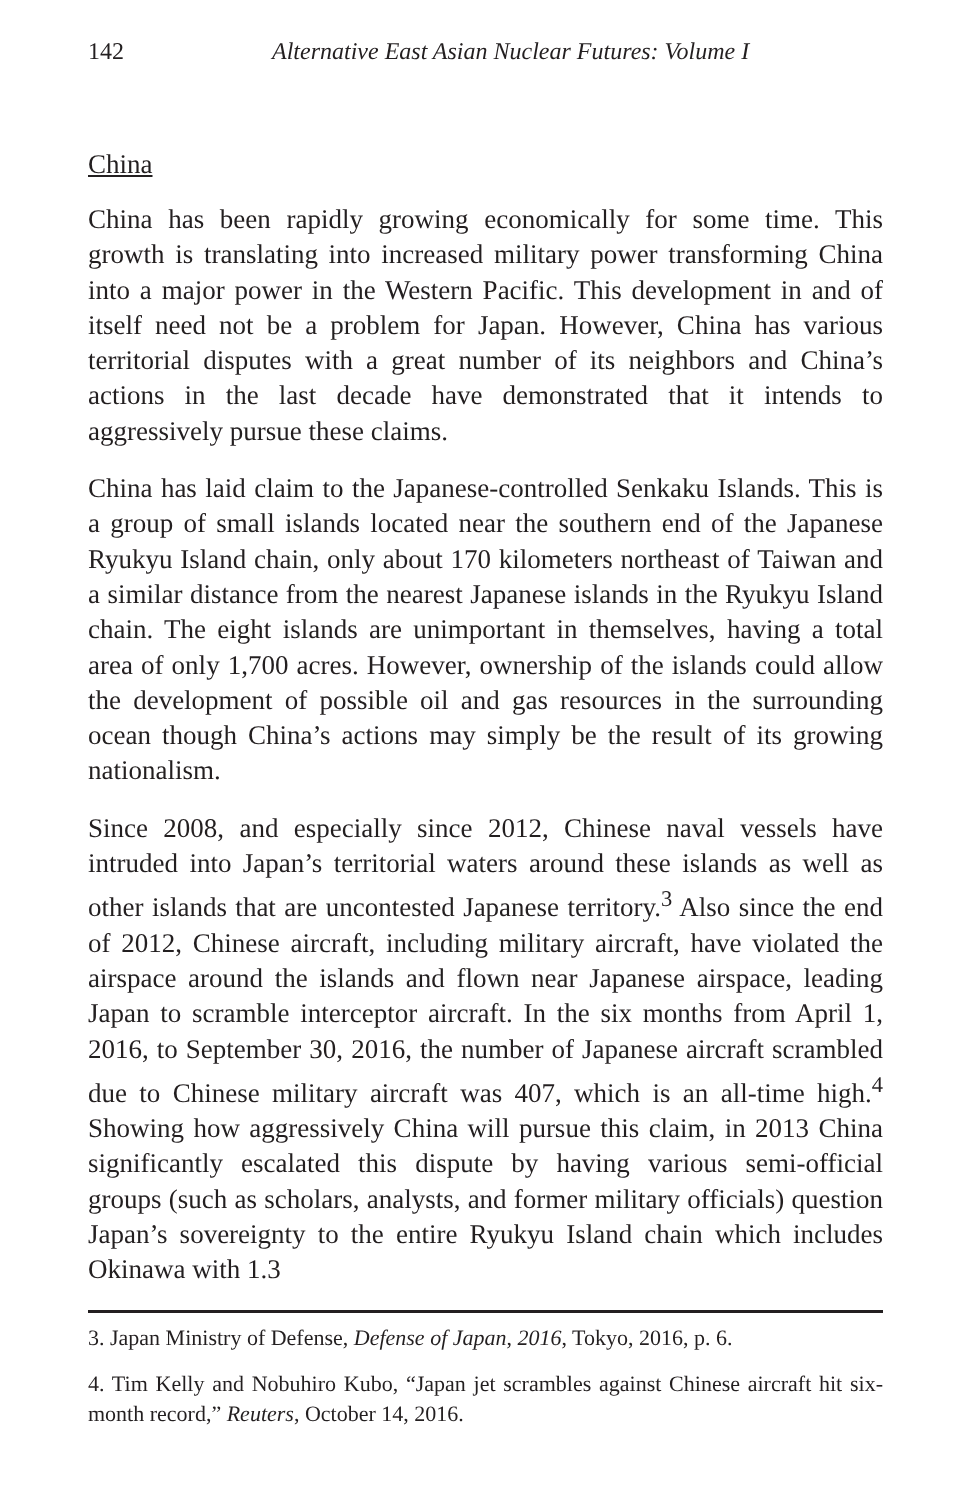142 Alternative East Asian Nuclear Futures: Volume I
China
China has been rapidly growing economically for some time. This growth is translating into increased military power transforming China into a major power in the Western Pacific. This development in and of itself need not be a problem for Japan. However, China has various territorial disputes with a great number of its neighbors and China’s actions in the last decade have demonstrated that it intends to aggressively pursue these claims.
China has laid claim to the Japanese-controlled Senkaku Islands. This is a group of small islands located near the southern end of the Japanese Ryukyu Island chain, only about 170 kilometers northeast of Taiwan and a similar distance from the nearest Japanese islands in the Ryukyu Island chain. The eight islands are unimportant in themselves, having a total area of only 1,700 acres. However, ownership of the islands could allow the development of possible oil and gas resources in the surrounding ocean though China’s actions may simply be the result of its growing nationalism.
Since 2008, and especially since 2012, Chinese naval vessels have intruded into Japan’s territorial waters around these islands as well as other islands that are uncontested Japanese territory.<sup>3</sup> Also since the end of 2012, Chinese aircraft, including military aircraft, have violated the airspace around the islands and flown near Japanese airspace, leading Japan to scramble interceptor aircraft. In the six months from April 1, 2016, to September 30, 2016, the number of Japanese aircraft scrambled due to Chinese military aircraft was 407, which is an all-time high.<sup>4</sup> Showing how aggressively China will pursue this claim, in 2013 China significantly escalated this dispute by having various semi-official groups (such as scholars, analysts, and former military officials) question Japan’s sovereignty to the entire Ryukyu Island chain which includes Okinawa with 1.3
3. Japan Ministry of Defense, Defense of Japan, 2016, Tokyo, 2016, p. 6.
4. Tim Kelly and Nobuhiro Kubo, “Japan jet scrambles against Chinese aircraft hit six-month record,” Reuters, October 14, 2016.